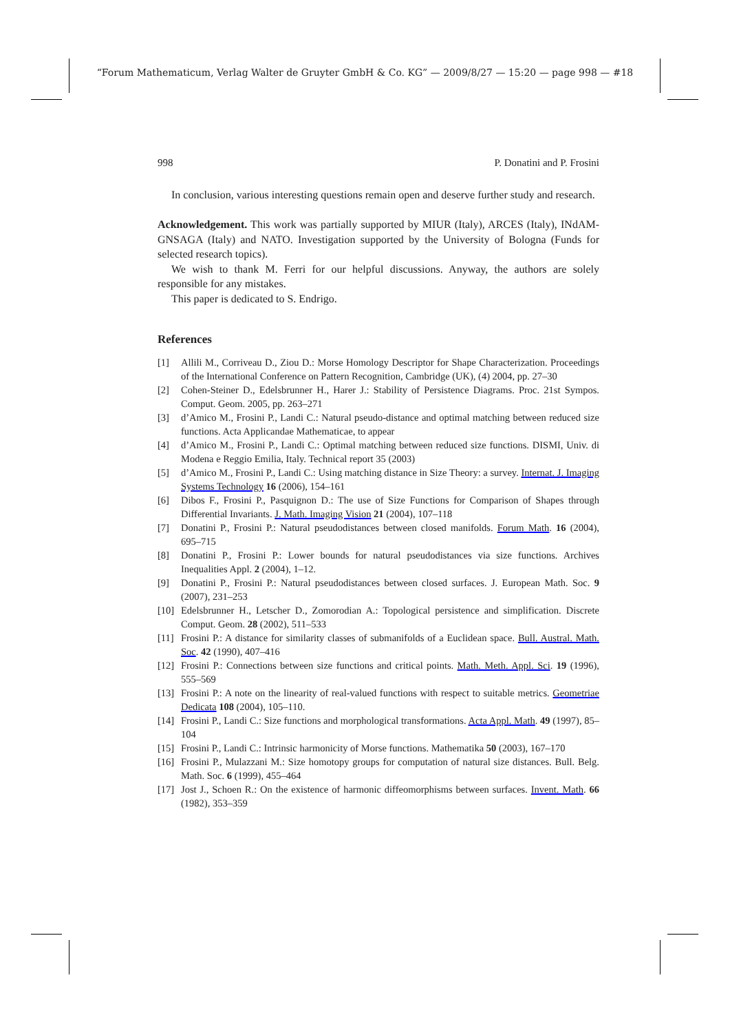“Forum Mathematicum, Verlag Walter de Gruyter GmbH & Co. KG” — 2009/8/27 — 15:20 — page 998 — #18
998 P. Donatini and P. Frosini
In conclusion, various interesting questions remain open and deserve further study and research.
Acknowledgement. This work was partially supported by MIUR (Italy), ARCES (Italy), INdAM-GNSAGA (Italy) and NATO. Investigation supported by the University of Bologna (Funds for selected research topics).
We wish to thank M. Ferri for our helpful discussions. Anyway, the authors are solely responsible for any mistakes.
This paper is dedicated to S. Endrigo.
References
[1] Allili M., Corriveau D., Ziou D.: Morse Homology Descriptor for Shape Characterization. Proceedings of the International Conference on Pattern Recognition, Cambridge (UK), (4) 2004, pp. 27–30
[2] Cohen-Steiner D., Edelsbrunner H., Harer J.: Stability of Persistence Diagrams. Proc. 21st Sympos. Comput. Geom. 2005, pp. 263–271
[3] d’Amico M., Frosini P., Landi C.: Natural pseudo-distance and optimal matching between reduced size functions. Acta Applicandae Mathematicae, to appear
[4] d’Amico M., Frosini P., Landi C.: Optimal matching between reduced size functions. DISMI, Univ. di Modena e Reggio Emilia, Italy. Technical report 35 (2003)
[5] d’Amico M., Frosini P., Landi C.: Using matching distance in Size Theory: a survey. Internat. J. Imaging Systems Technology 16 (2006), 154–161
[6] Dibos F., Frosini P., Pasquignon D.: The use of Size Functions for Comparison of Shapes through Differential Invariants. J. Math. Imaging Vision 21 (2004), 107–118
[7] Donatini P., Frosini P.: Natural pseudodistances between closed manifolds. Forum Math. 16 (2004), 695–715
[8] Donatini P., Frosini P.: Lower bounds for natural pseudodistances via size functions. Archives Inequalities Appl. 2 (2004), 1–12.
[9] Donatini P., Frosini P.: Natural pseudodistances between closed surfaces. J. European Math. Soc. 9 (2007), 231–253
[10] Edelsbrunner H., Letscher D., Zomorodian A.: Topological persistence and simplification. Discrete Comput. Geom. 28 (2002), 511–533
[11] Frosini P.: A distance for similarity classes of submanifolds of a Euclidean space. Bull. Austral. Math. Soc. 42 (1990), 407–416
[12] Frosini P.: Connections between size functions and critical points. Math. Meth. Appl. Sci. 19 (1996), 555–569
[13] Frosini P.: A note on the linearity of real-valued functions with respect to suitable metrics. Geometriae Dedicata 108 (2004), 105–110.
[14] Frosini P., Landi C.: Size functions and morphological transformations. Acta Appl. Math. 49 (1997), 85–104
[15] Frosini P., Landi C.: Intrinsic harmonicity of Morse functions. Mathematika 50 (2003), 167–170
[16] Frosini P., Mulazzani M.: Size homotopy groups for computation of natural size distances. Bull. Belg. Math. Soc. 6 (1999), 455–464
[17] Jost J., Schoen R.: On the existence of harmonic diffeomorphisms between surfaces. Invent. Math. 66 (1982), 353–359